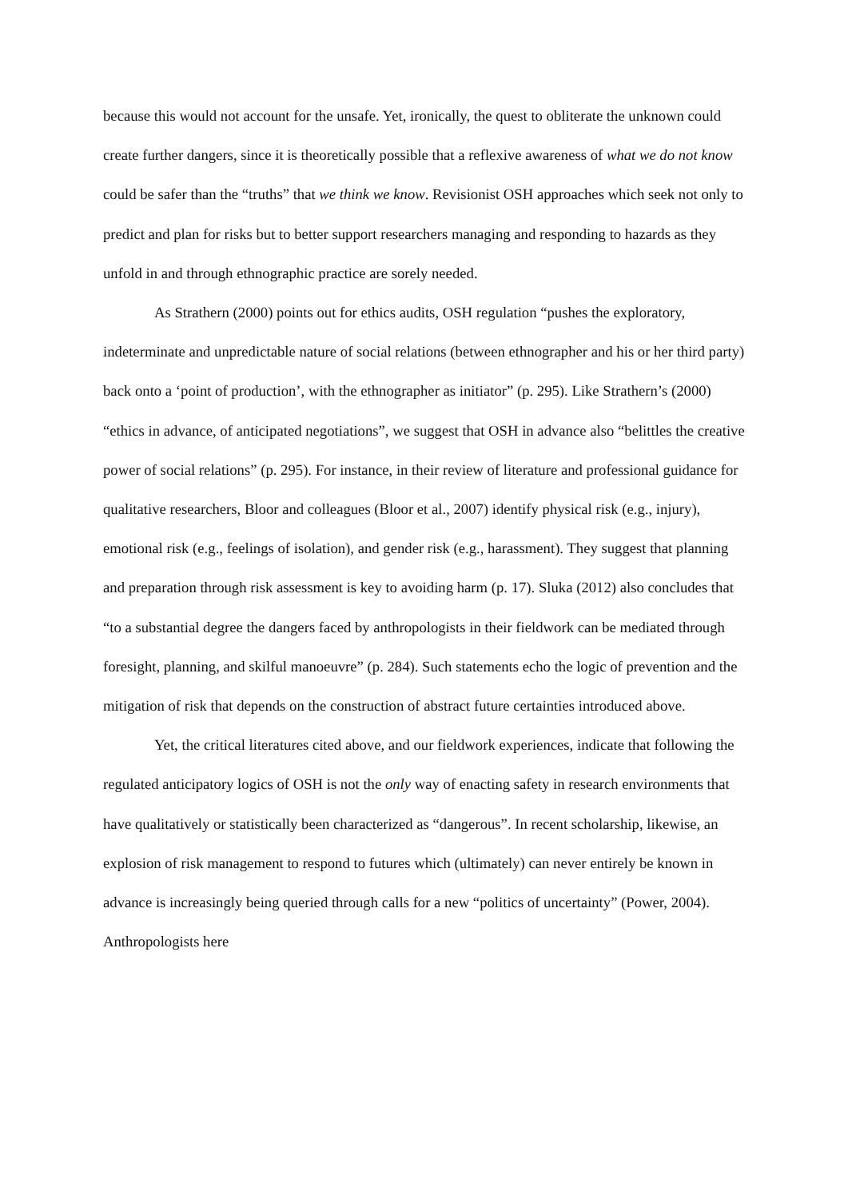because this would not account for the unsafe. Yet, ironically, the quest to obliterate the unknown could create further dangers, since it is theoretically possible that a reflexive awareness of what we do not know could be safer than the “truths” that we think we know. Revisionist OSH approaches which seek not only to predict and plan for risks but to better support researchers managing and responding to hazards as they unfold in and through ethnographic practice are sorely needed.
As Strathern (2000) points out for ethics audits, OSH regulation “pushes the exploratory, indeterminate and unpredictable nature of social relations (between ethnographer and his or her third party) back onto a ‘point of production’, with the ethnographer as initiator” (p. 295). Like Strathern’s (2000) “ethics in advance, of anticipated negotiations”, we suggest that OSH in advance also “belittles the creative power of social relations” (p. 295). For instance, in their review of literature and professional guidance for qualitative researchers, Bloor and colleagues (Bloor et al., 2007) identify physical risk (e.g., injury), emotional risk (e.g., feelings of isolation), and gender risk (e.g., harassment). They suggest that planning and preparation through risk assessment is key to avoiding harm (p. 17). Sluka (2012) also concludes that “to a substantial degree the dangers faced by anthropologists in their fieldwork can be mediated through foresight, planning, and skilful manoeuvre” (p. 284). Such statements echo the logic of prevention and the mitigation of risk that depends on the construction of abstract future certainties introduced above.
Yet, the critical literatures cited above, and our fieldwork experiences, indicate that following the regulated anticipatory logics of OSH is not the only way of enacting safety in research environments that have qualitatively or statistically been characterized as “dangerous”. In recent scholarship, likewise, an explosion of risk management to respond to futures which (ultimately) can never entirely be known in advance is increasingly being queried through calls for a new “politics of uncertainty” (Power, 2004). Anthropologists here